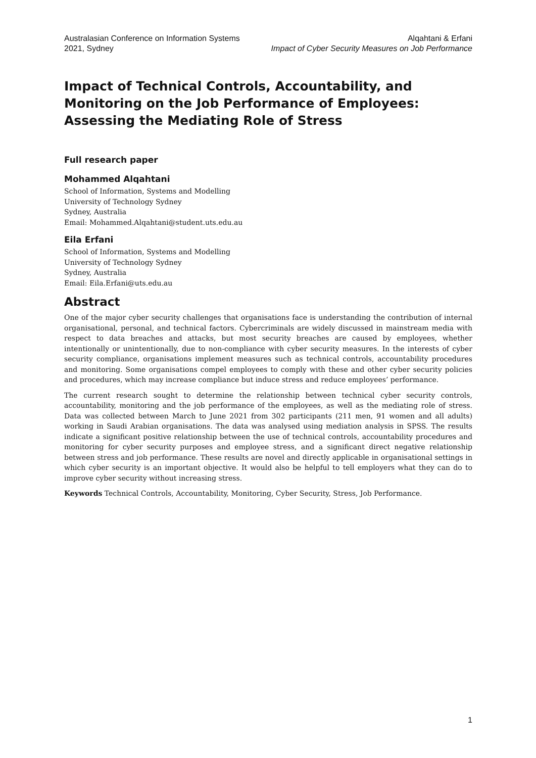Australasian Conference on Information Systems
2021, Sydney
Alqahtani & Erfani
Impact of Cyber Security Measures on Job Performance
Impact of Technical Controls, Accountability, and Monitoring on the Job Performance of Employees: Assessing the Mediating Role of Stress
Full research paper
Mohammed Alqahtani
School of Information, Systems and Modelling
University of Technology Sydney
Sydney, Australia
Email: Mohammed.Alqahtani@student.uts.edu.au
Eila Erfani
School of Information, Systems and Modelling
University of Technology Sydney
Sydney, Australia
Email: Eila.Erfani@uts.edu.au
Abstract
One of the major cyber security challenges that organisations face is understanding the contribution of internal organisational, personal, and technical factors. Cybercriminals are widely discussed in mainstream media with respect to data breaches and attacks, but most security breaches are caused by employees, whether intentionally or unintentionally, due to non-compliance with cyber security measures. In the interests of cyber security compliance, organisations implement measures such as technical controls, accountability procedures and monitoring. Some organisations compel employees to comply with these and other cyber security policies and procedures, which may increase compliance but induce stress and reduce employees’ performance.
The current research sought to determine the relationship between technical cyber security controls, accountability, monitoring and the job performance of the employees, as well as the mediating role of stress. Data was collected between March to June 2021 from 302 participants (211 men, 91 women and all adults) working in Saudi Arabian organisations. The data was analysed using mediation analysis in SPSS. The results indicate a significant positive relationship between the use of technical controls, accountability procedures and monitoring for cyber security purposes and employee stress, and a significant direct negative relationship between stress and job performance. These results are novel and directly applicable in organisational settings in which cyber security is an important objective. It would also be helpful to tell employers what they can do to improve cyber security without increasing stress.
Keywords Technical Controls, Accountability, Monitoring, Cyber Security, Stress, Job Performance.
1